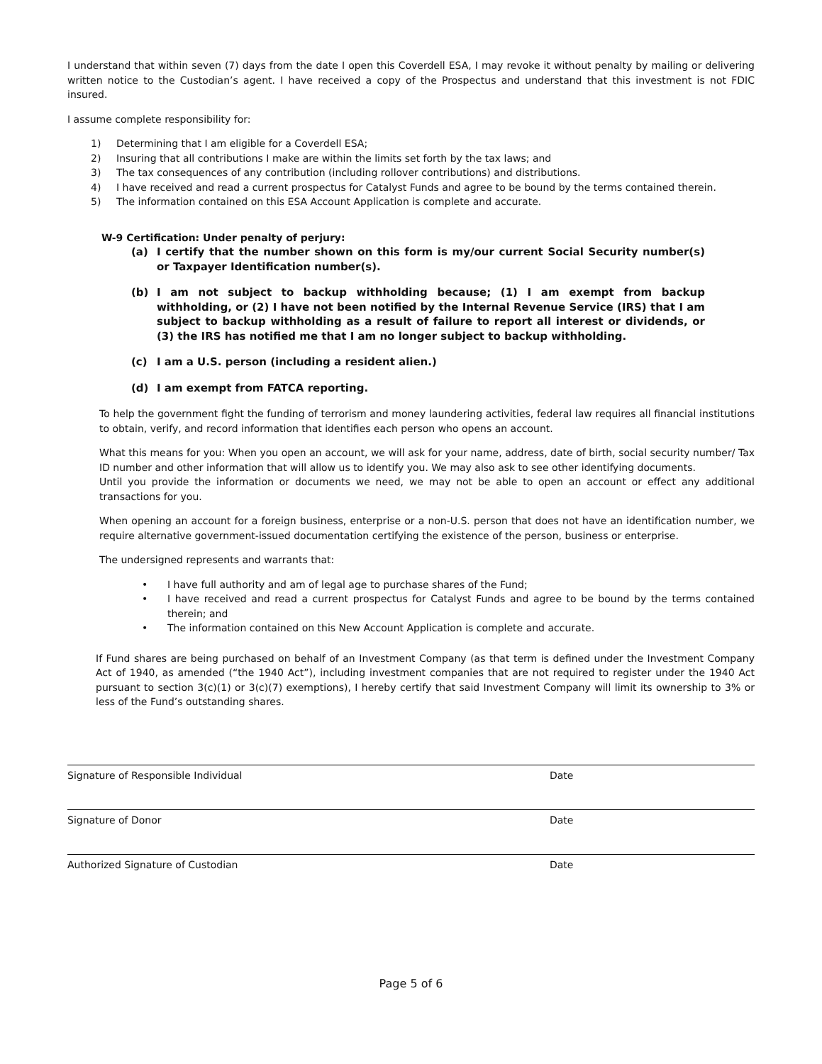I understand that within seven (7) days from the date I open this Coverdell ESA, I may revoke it without penalty by mailing or delivering written notice to the Custodian’s agent. I have received a copy of the Prospectus and understand that this investment is not FDIC insured.
I assume complete responsibility for:
1) Determining that I am eligible for a Coverdell ESA;
2) Insuring that all contributions I make are within the limits set forth by the tax laws; and
3) The tax consequences of any contribution (including rollover contributions) and distributions.
4) I have received and read a current prospectus for Catalyst Funds and agree to be bound by the terms contained therein.
5) The information contained on this ESA Account Application is complete and accurate.
W-9 Certification: Under penalty of perjury:
(a) I certify that the number shown on this form is my/our current Social Security number(s) or Taxpayer Identification number(s).
(b) I am not subject to backup withholding because; (1) I am exempt from backup withholding, or (2) I have not been notified by the Internal Revenue Service (IRS) that I am subject to backup withholding as a result of failure to report all interest or dividends, or (3) the IRS has notified me that I am no longer subject to backup withholding.
(c) I am a U.S. person (including a resident alien.)
(d) I am exempt from FATCA reporting.
To help the government fight the funding of terrorism and money laundering activities, federal law requires all financial institutions to obtain, verify, and record information that identifies each person who opens an account.
What this means for you: When you open an account, we will ask for your name, address, date of birth, social security number/ Tax ID number and other information that will allow us to identify you. We may also ask to see other identifying documents.
Until you provide the information or documents we need, we may not be able to open an account or effect any additional transactions for you.
When opening an account for a foreign business, enterprise or a non-U.S. person that does not have an identification number, we require alternative government-issued documentation certifying the existence of the person, business or enterprise.
The undersigned represents and warrants that:
• I have full authority and am of legal age to purchase shares of the Fund;
• I have received and read a current prospectus for Catalyst Funds and agree to be bound by the terms contained therein; and
• The information contained on this New Account Application is complete and accurate.
If Fund shares are being purchased on behalf of an Investment Company (as that term is defined under the Investment Company Act of 1940, as amended (“the 1940 Act”), including investment companies that are not required to register under the 1940 Act pursuant to section 3(c)(1) or 3(c)(7) exemptions), I hereby certify that said Investment Company will limit its ownership to 3% or less of the Fund’s outstanding shares.
Signature of Responsible Individual Date
Signature of Donor Date
Authorized Signature of Custodian Date
Page 5 of 6